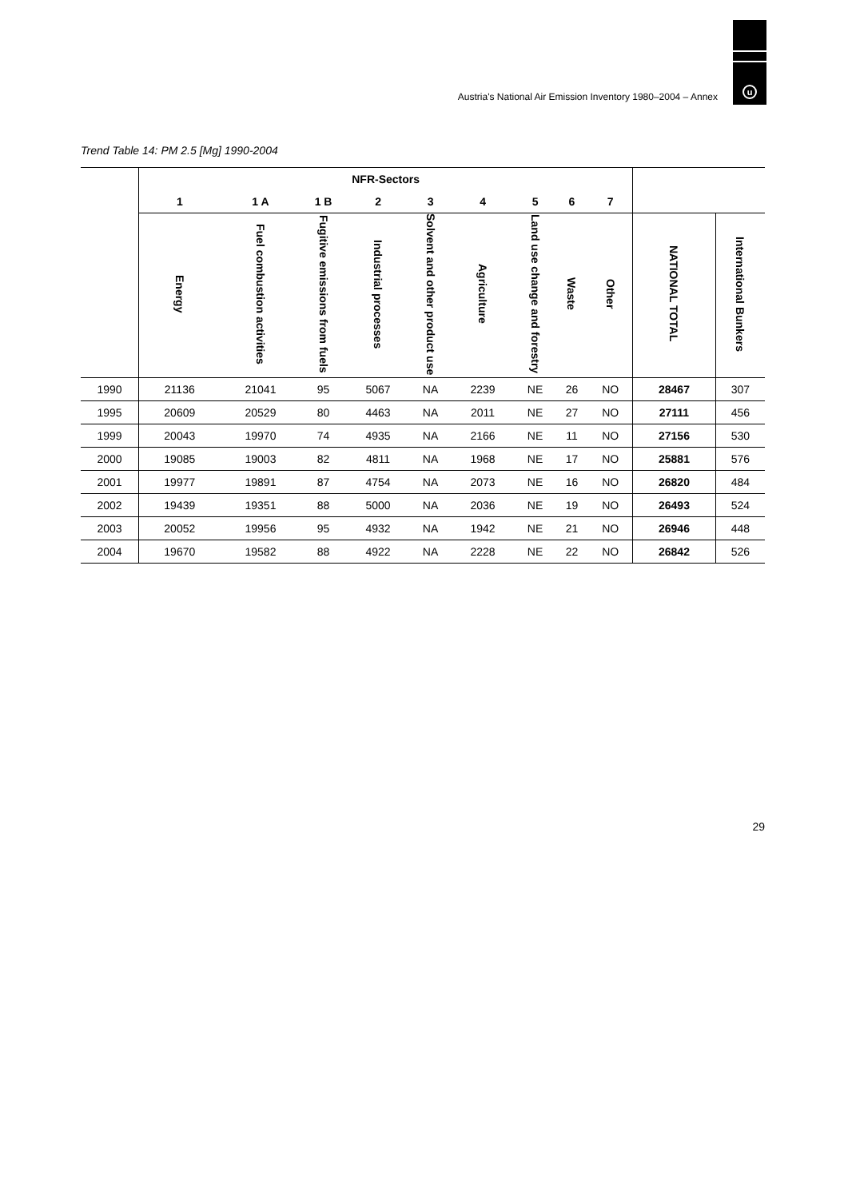u
Austria's National Air Emission Inventory 1980–2004 – Annex
Trend Table 14: PM 2.5 [Mg] 1990-2004
| | NFR-Sectors | | | | | | | | | | |
| --- | --- | --- | --- | --- | --- | --- | --- | --- | --- | --- | --- |
| | 1 | 1 A | 1 B | 2 | 3 | 4 | 5 | 6 | 7 | | |
| | Energy | Fuel combustion activities | Fugitive emissions from fuels | Industrial processes | Solvent and other product use | Agriculture | Land use change and forestry | Waste | Other | NATIONAL TOTAL | International Bunkers |
| 1990 | 21136 | 21041 | 95 | 5067 | NA | 2239 | NE | 26 | NO | 28467 | 307 |
| 1995 | 20609 | 20529 | 80 | 4463 | NA | 2011 | NE | 27 | NO | 27111 | 456 |
| 1999 | 20043 | 19970 | 74 | 4935 | NA | 2166 | NE | 11 | NO | 27156 | 530 |
| 2000 | 19085 | 19003 | 82 | 4811 | NA | 1968 | NE | 17 | NO | 25881 | 576 |
| 2001 | 19977 | 19891 | 87 | 4754 | NA | 2073 | NE | 16 | NO | 26820 | 484 |
| 2002 | 19439 | 19351 | 88 | 5000 | NA | 2036 | NE | 19 | NO | 26493 | 524 |
| 2003 | 20052 | 19956 | 95 | 4932 | NA | 1942 | NE | 21 | NO | 26946 | 448 |
| 2004 | 19670 | 19582 | 88 | 4922 | NA | 2228 | NE | 22 | NO | 26842 | 526 |
29